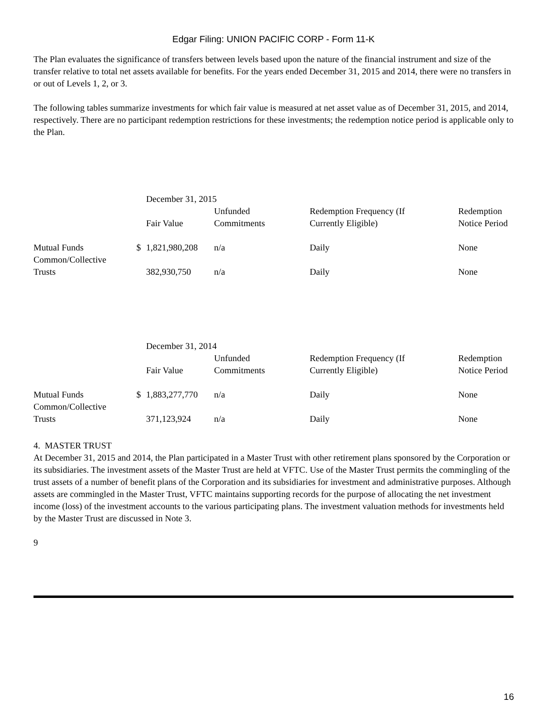Edgar Filing: UNION PACIFIC CORP - Form 11-K
The Plan evaluates the significance of transfers between levels based upon the nature of the financial instrument and size of the transfer relative to total net assets available for benefits. For the years ended December 31, 2015 and 2014, there were no transfers in or out of Levels 1, 2, or 3.
The following tables summarize investments for which fair value is measured at net asset value as of December 31, 2015, and 2014, respectively. There are no participant redemption restrictions for these investments; the redemption notice period is applicable only to the Plan.
| | | December 31, 2015 | | | |
| | | Fair Value | Unfunded Commitments | Redemption Frequency (If Currently Eligible) | Redemption Notice Period |
| Mutual Funds | $ | 1,821,980,208 | n/a | Daily | None |
| Common/Collective Trusts | | 382,930,750 | n/a | Daily | None |
| | | December 31, 2014 | | | |
| | | Fair Value | Unfunded Commitments | Redemption Frequency (If Currently Eligible) | Redemption Notice Period |
| Mutual Funds | $ | 1,883,277,770 | n/a | Daily | None |
| Common/Collective Trusts | | 371,123,924 | n/a | Daily | None |
4. MASTER TRUST
At December 31, 2015 and 2014, the Plan participated in a Master Trust with other retirement plans sponsored by the Corporation or its subsidiaries. The investment assets of the Master Trust are held at VFTC. Use of the Master Trust permits the commingling of the trust assets of a number of benefit plans of the Corporation and its subsidiaries for investment and administrative purposes. Although assets are commingled in the Master Trust, VFTC maintains supporting records for the purpose of allocating the net investment income (loss) of the investment accounts to the various participating plans. The investment valuation methods for investments held by the Master Trust are discussed in Note 3.
9
16